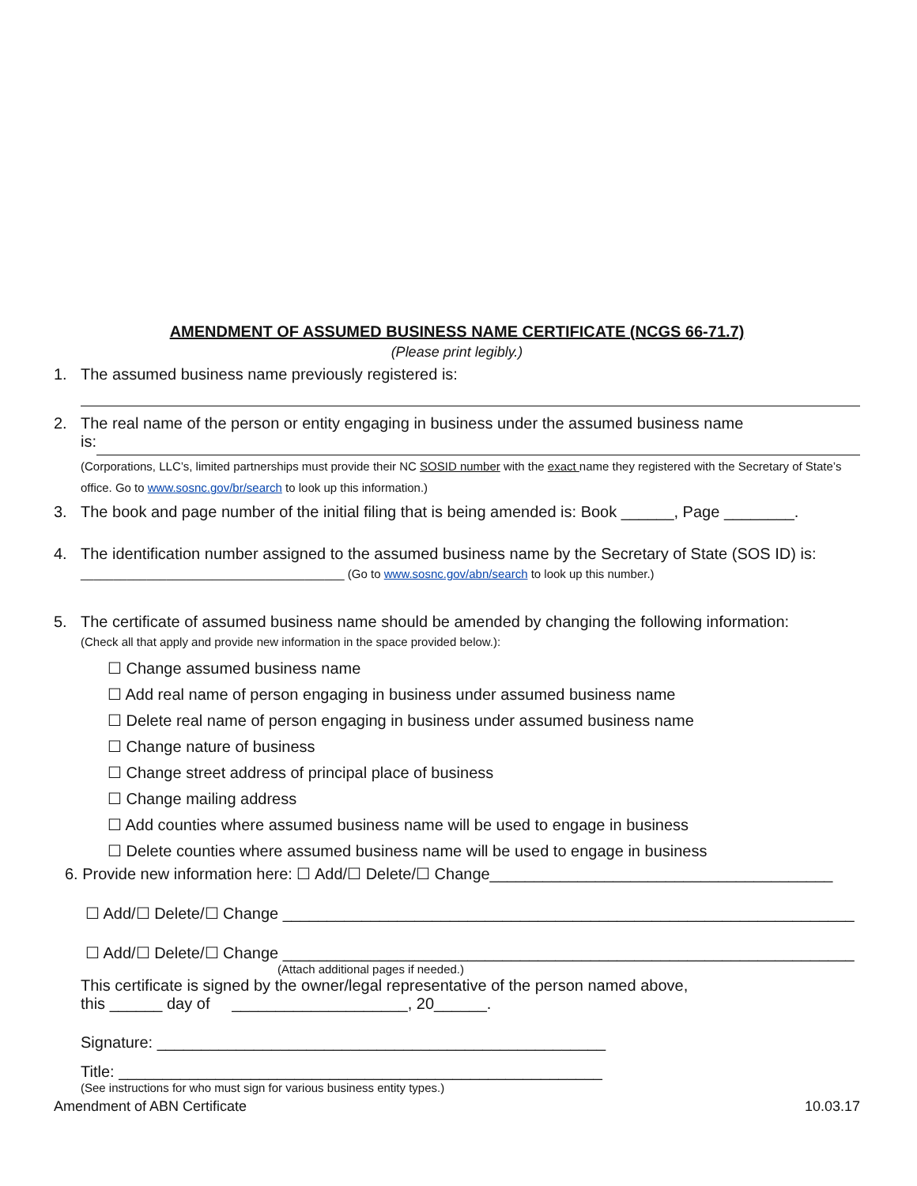AMENDMENT OF ASSUMED BUSINESS NAME CERTIFICATE (NCGS 66-71.7)
(Please print legibly.)
1. The assumed business name previously registered is:
2. The real name of the person or entity engaging in business under the assumed business name
is:
(Corporations, LLC’s, limited partnerships must provide their NC SOSID number with the exact name they registered with the Secretary of State’s office. Go to www.sosnc.gov/br/search to look up this information.)
3. The book and page number of the initial filing that is being amended is: Book ______, Page ________.
4. The identification number assigned to the assumed business name by the Secretary of State (SOS ID) is:
________________________________________ (Go to www.sosnc.gov/abn/search to look up this number.)
5. The certificate of assumed business name should be amended by changing the following information:
(Check all that apply and provide new information in the space provided below.):
☐ Change assumed business name
☐ Add real name of person engaging in business under assumed business name
☐ Delete real name of person engaging in business under assumed business name
☐ Change nature of business
☐ Change street address of principal place of business
☐ Change mailing address
☐ Add counties where assumed business name will be used to engage in business
☐ Delete counties where assumed business name will be used to engage in business
6. Provide new information here: ☐ Add/☐ Delete/☐ Change_______________________________________
☐ Add/☐ Delete/☐ Change _________________________________________________________________
☐ Add/☐ Delete/☐ Change _________________________________________________________________
(Attach additional pages if needed.)
This certificate is signed by the owner/legal representative of the person named above,
this ______ day of ____________________, 20______.
Signature: ___________________________________________________
Title: _______________________________________________________
(See instructions for who must sign for various business entity types.)
Amendment of ABN Certificate 10.03.17